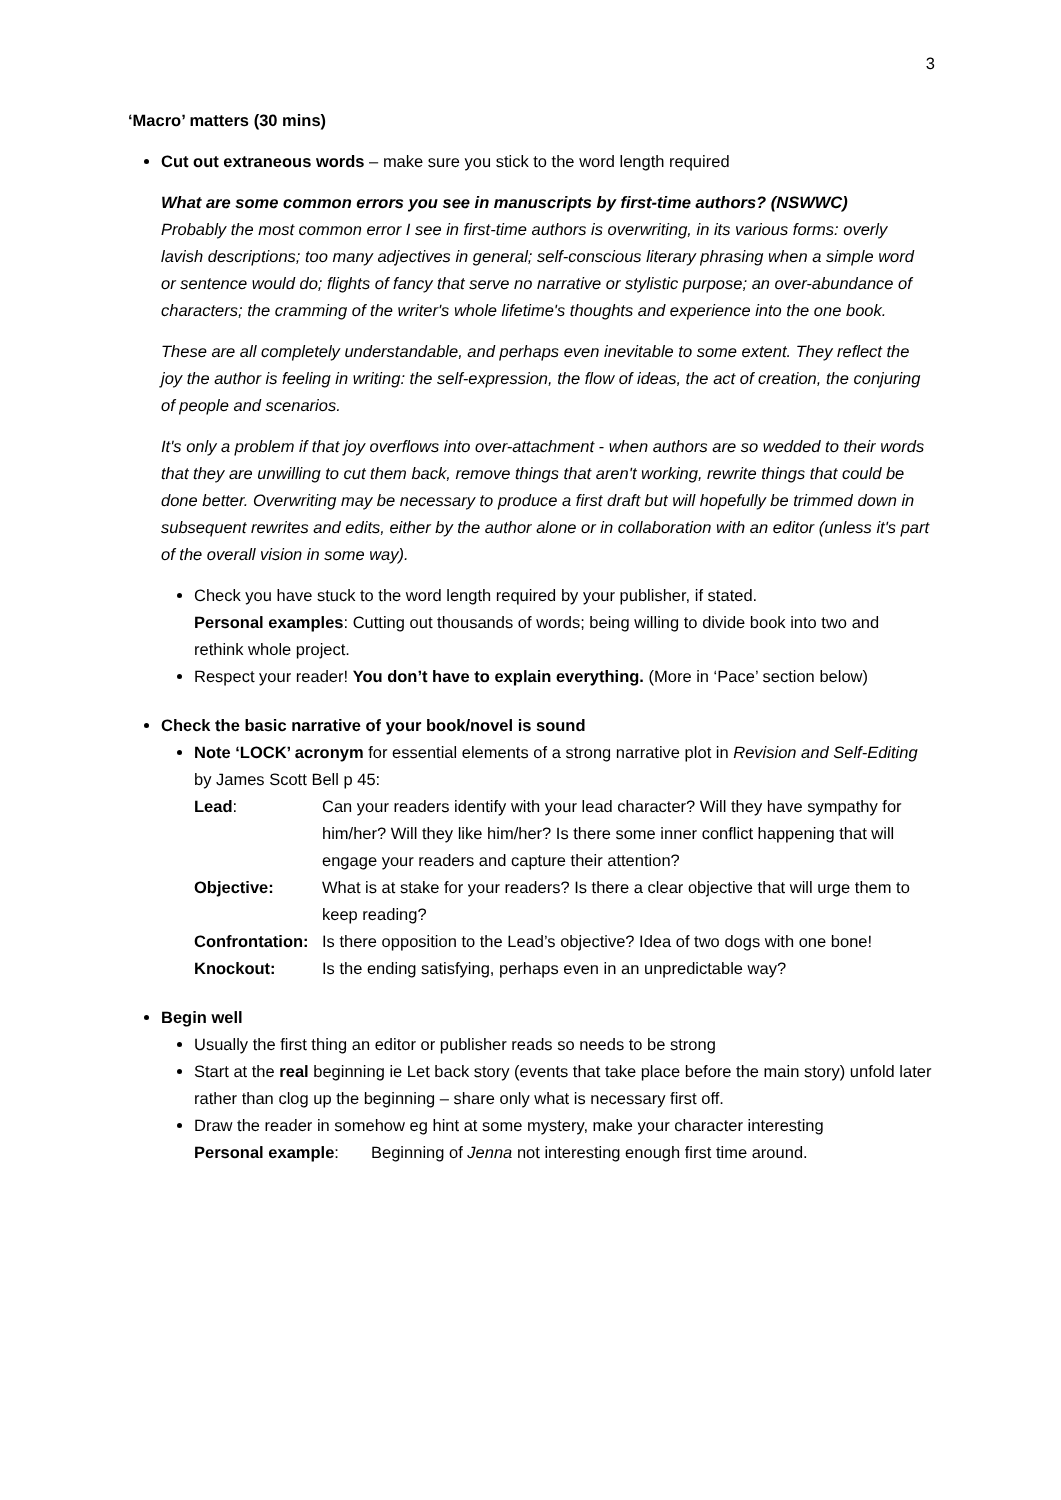3
‘Macro’ matters (30 mins)
Cut out extraneous words – make sure you stick to the word length required
What are some common errors you see in manuscripts by first-time authors? (NSWWC)
Probably the most common error I see in first-time authors is overwriting, in its various forms: overly lavish descriptions; too many adjectives in general; self-conscious literary phrasing when a simple word or sentence would do; flights of fancy that serve no narrative or stylistic purpose; an over-abundance of characters; the cramming of the writer's whole lifetime's thoughts and experience into the one book.
These are all completely understandable, and perhaps even inevitable to some extent. They reflect the joy the author is feeling in writing: the self-expression, the flow of ideas, the act of creation, the conjuring of people and scenarios.
It's only a problem if that joy overflows into over-attachment - when authors are so wedded to their words that they are unwilling to cut them back, remove things that aren't working, rewrite things that could be done better. Overwriting may be necessary to produce a first draft but will hopefully be trimmed down in subsequent rewrites and edits, either by the author alone or in collaboration with an editor (unless it's part of the overall vision in some way).
Check you have stuck to the word length required by your publisher, if stated.
Personal examples: Cutting out thousands of words; being willing to divide book into two and rethink whole project.
Respect your reader! You don’t have to explain everything. (More in ‘Pace’ section below)
Check the basic narrative of your book/novel is sound
Note ‘LOCK’ acronym for essential elements of a strong narrative plot in Revision and Self-Editing by James Scott Bell p 45:
Lead:
Can your readers identify with your lead character? Will they have sympathy for him/her? Will they like him/her? Is there some inner conflict happening that will engage your readers and capture their attention?
Objective:
What is at stake for your readers? Is there a clear objective that will urge them to keep reading?
Confrontation:
Is there opposition to the Lead’s objective? Idea of two dogs with one bone!
Knockout:
Is the ending satisfying, perhaps even in an unpredictable way?
Begin well
Usually the first thing an editor or publisher reads so needs to be strong
Start at the real beginning ie Let back story (events that take place before the main story) unfold later rather than clog up the beginning – share only what is necessary first off.
Draw the reader in somehow eg hint at some mystery, make your character interesting
Personal example: Beginning of Jenna not interesting enough first time around.